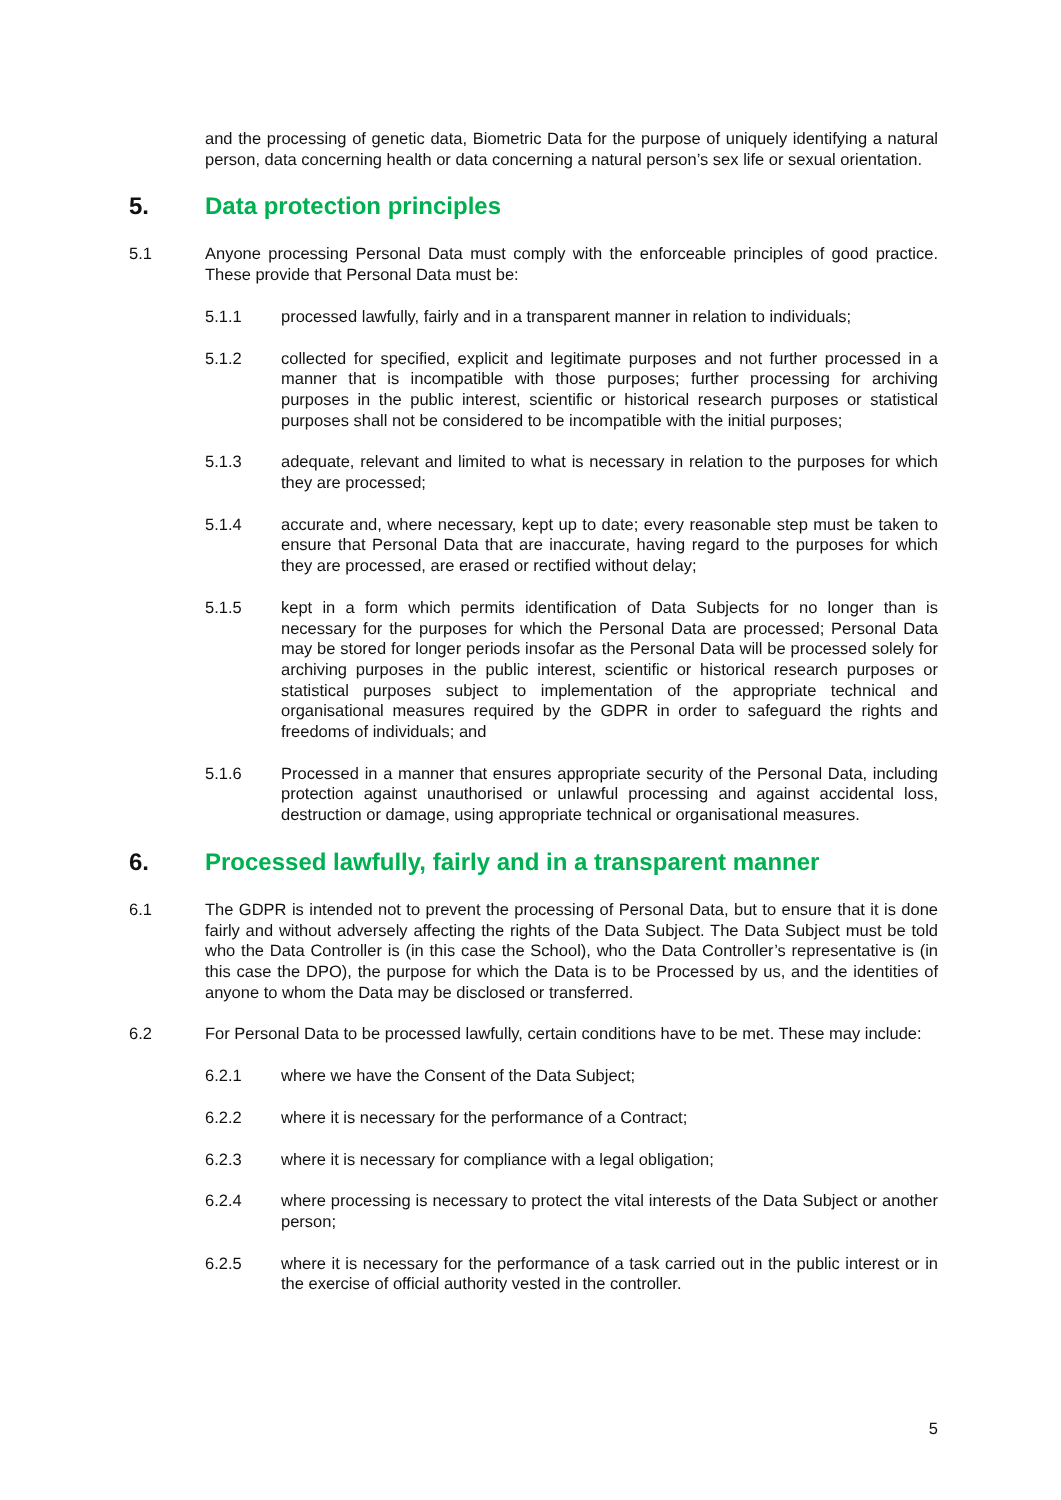and the processing of genetic data, Biometric Data for the purpose of uniquely identifying a natural person, data concerning health or data concerning a natural person’s sex life or sexual orientation.
5. Data protection principles
5.1 Anyone processing Personal Data must comply with the enforceable principles of good practice. These provide that Personal Data must be:
5.1.1 processed lawfully, fairly and in a transparent manner in relation to individuals;
5.1.2 collected for specified, explicit and legitimate purposes and not further processed in a manner that is incompatible with those purposes; further processing for archiving purposes in the public interest, scientific or historical research purposes or statistical purposes shall not be considered to be incompatible with the initial purposes;
5.1.3 adequate, relevant and limited to what is necessary in relation to the purposes for which they are processed;
5.1.4 accurate and, where necessary, kept up to date; every reasonable step must be taken to ensure that Personal Data that are inaccurate, having regard to the purposes for which they are processed, are erased or rectified without delay;
5.1.5 kept in a form which permits identification of Data Subjects for no longer than is necessary for the purposes for which the Personal Data are processed; Personal Data may be stored for longer periods insofar as the Personal Data will be processed solely for archiving purposes in the public interest, scientific or historical research purposes or statistical purposes subject to implementation of the appropriate technical and organisational measures required by the GDPR in order to safeguard the rights and freedoms of individuals; and
5.1.6 Processed in a manner that ensures appropriate security of the Personal Data, including protection against unauthorised or unlawful processing and against accidental loss, destruction or damage, using appropriate technical or organisational measures.
6. Processed lawfully, fairly and in a transparent manner
6.1 The GDPR is intended not to prevent the processing of Personal Data, but to ensure that it is done fairly and without adversely affecting the rights of the Data Subject. The Data Subject must be told who the Data Controller is (in this case the School), who the Data Controller’s representative is (in this case the DPO), the purpose for which the Data is to be Processed by us, and the identities of anyone to whom the Data may be disclosed or transferred.
6.2 For Personal Data to be processed lawfully, certain conditions have to be met. These may include:
6.2.1 where we have the Consent of the Data Subject;
6.2.2 where it is necessary for the performance of a Contract;
6.2.3 where it is necessary for compliance with a legal obligation;
6.2.4 where processing is necessary to protect the vital interests of the Data Subject or another person;
6.2.5 where it is necessary for the performance of a task carried out in the public interest or in the exercise of official authority vested in the controller.
5